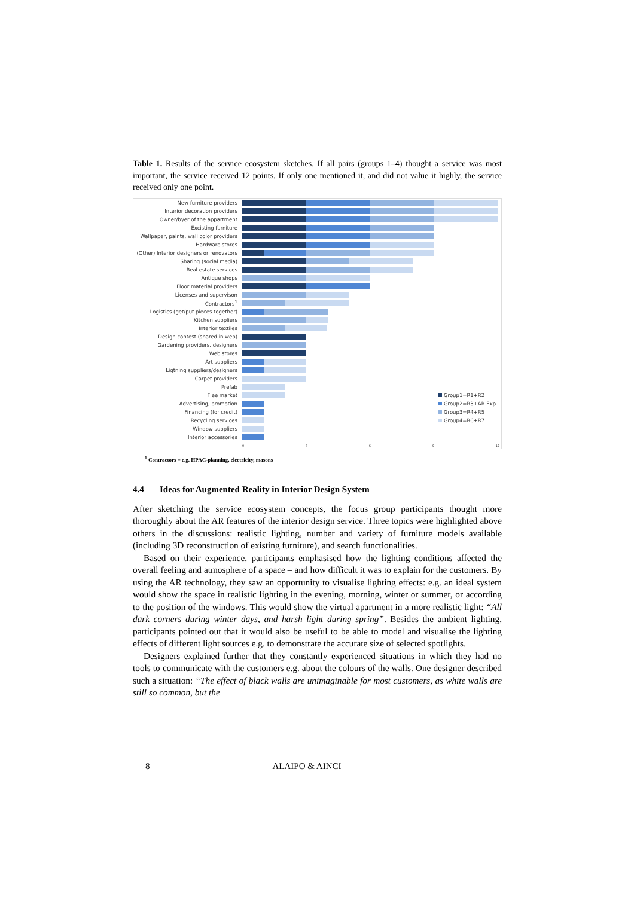Table 1. Results of the service ecosystem sketches. If all pairs (groups 1–4) thought a service was most important, the service received 12 points. If only one mentioned it, and did not value it highly, the service received only one point.
New furniture providers
Interior decoration providers
Owner/byer of the appartment
Excisting furniture
Wallpaper, paints, wall color providers
Hardware stores
(Other) Interior designers or renovators
Sharing (social media)
Real estate services
Antique shops
Floor material providers
Licenses and supervison
Contractors<sup>1</sup>
Logistics (get/put pieces together)
Kitchen suppliers
Interior textiles
Design contest (shared in web)
Gardening providers, designers
Web stores
Art suppliers
Ligtning suppliers/designers
Carpet providers
Prefab
Flee market
Advertising, promotion
Financing (for credit)
Recycling services
Window suppliers
Interior accessories
0 3 6 9 12
Group1=R1+R2
Group2=R3+AR Exp
Group3=R4+R5
Group4=R6+R7
<sup>1</sup> Contractors = e.g. HPAC-planning, electricity, masons
4.4 Ideas for Augmented Reality in Interior Design System
After sketching the service ecosystem concepts, the focus group participants thought more thoroughly about the AR features of the interior design service. Three topics were highlighted above others in the discussions: realistic lighting, number and variety of furniture models available (including 3D reconstruction of existing furniture), and search functionalities.
Based on their experience, participants emphasised how the lighting conditions affected the overall feeling and atmosphere of a space – and how difficult it was to explain for the customers. By using the AR technology, they saw an opportunity to visualise lighting effects: e.g. an ideal system would show the space in realistic lighting in the evening, morning, winter or summer, or according to the position of the windows. This would show the virtual apartment in a more realistic light: “All dark corners during winter days, and harsh light during spring”. Besides the ambient lighting, participants pointed out that it would also be useful to be able to model and visualise the lighting effects of different light sources e.g. to demonstrate the accurate size of selected spotlights.
Designers explained further that they constantly experienced situations in which they had no tools to communicate with the customers e.g. about the colours of the walls. One designer described such a situation: “The effect of black walls are unimaginable for most customers, as white walls are still so common, but the
8 ALAIPO & AINCI